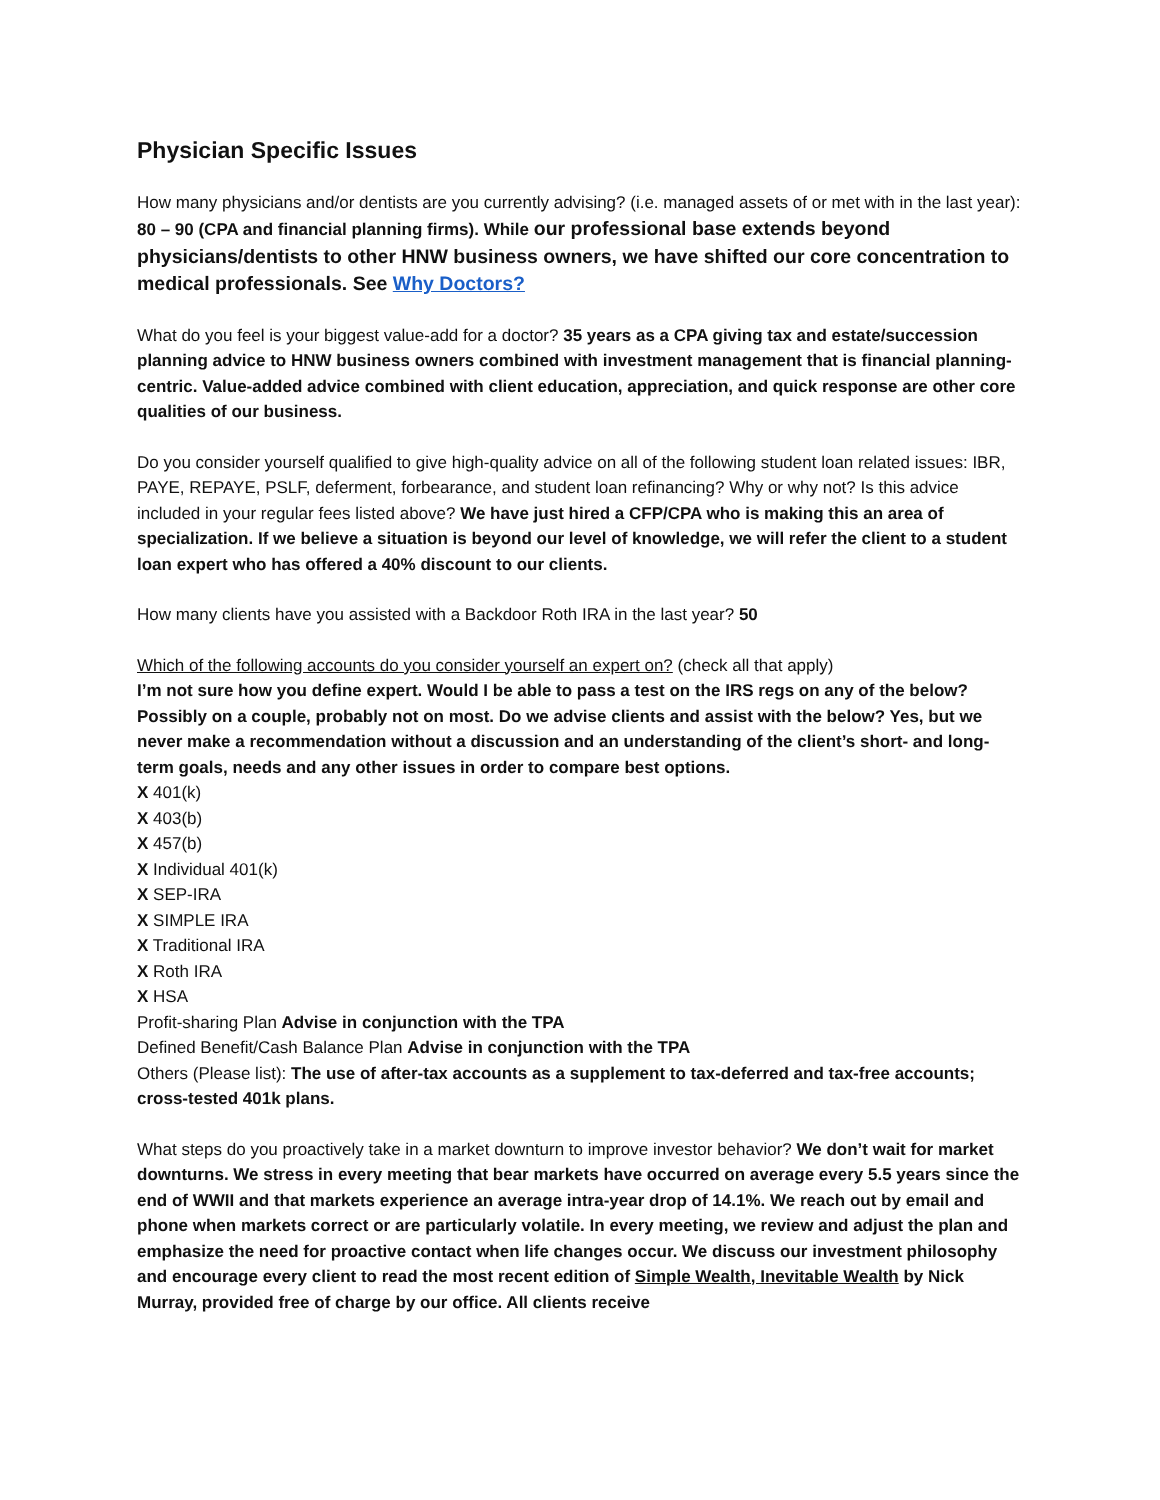Physician Specific Issues
How many physicians and/or dentists are you currently advising? (i.e. managed assets of or met with in the last year): 80 – 90 (CPA and financial planning firms). While our professional base extends beyond physicians/dentists to other HNW business owners, we have shifted our core concentration to medical professionals. See Why Doctors?
What do you feel is your biggest value-add for a doctor? 35 years as a CPA giving tax and estate/succession planning advice to HNW business owners combined with investment management that is financial planning-centric. Value-added advice combined with client education, appreciation, and quick response are other core qualities of our business.
Do you consider yourself qualified to give high-quality advice on all of the following student loan related issues: IBR, PAYE, REPAYE, PSLF, deferment, forbearance, and student loan refinancing? Why or why not? Is this advice included in your regular fees listed above? We have just hired a CFP/CPA who is making this an area of specialization. If we believe a situation is beyond our level of knowledge, we will refer the client to a student loan expert who has offered a 40% discount to our clients.
How many clients have you assisted with a Backdoor Roth IRA in the last year? 50
Which of the following accounts do you consider yourself an expert on? (check all that apply)
I’m not sure how you define expert. Would I be able to pass a test on the IRS regs on any of the below? Possibly on a couple, probably not on most. Do we advise clients and assist with the below? Yes, but we never make a recommendation without a discussion and an understanding of the client’s short- and long-term goals, needs and any other issues in order to compare best options.
X 401(k)
X 403(b)
X 457(b)
X Individual 401(k)
X SEP-IRA
X SIMPLE IRA
X Traditional IRA
X Roth IRA
X HSA
Profit-sharing Plan Advise in conjunction with the TPA
Defined Benefit/Cash Balance Plan Advise in conjunction with the TPA
Others (Please list): The use of after-tax accounts as a supplement to tax-deferred and tax-free accounts; cross-tested 401k plans.
What steps do you proactively take in a market downturn to improve investor behavior? We don’t wait for market downturns. We stress in every meeting that bear markets have occurred on average every 5.5 years since the end of WWII and that markets experience an average intra-year drop of 14.1%. We reach out by email and phone when markets correct or are particularly volatile. In every meeting, we review and adjust the plan and emphasize the need for proactive contact when life changes occur. We discuss our investment philosophy and encourage every client to read the most recent edition of Simple Wealth, Inevitable Wealth by Nick Murray, provided free of charge by our office. All clients receive